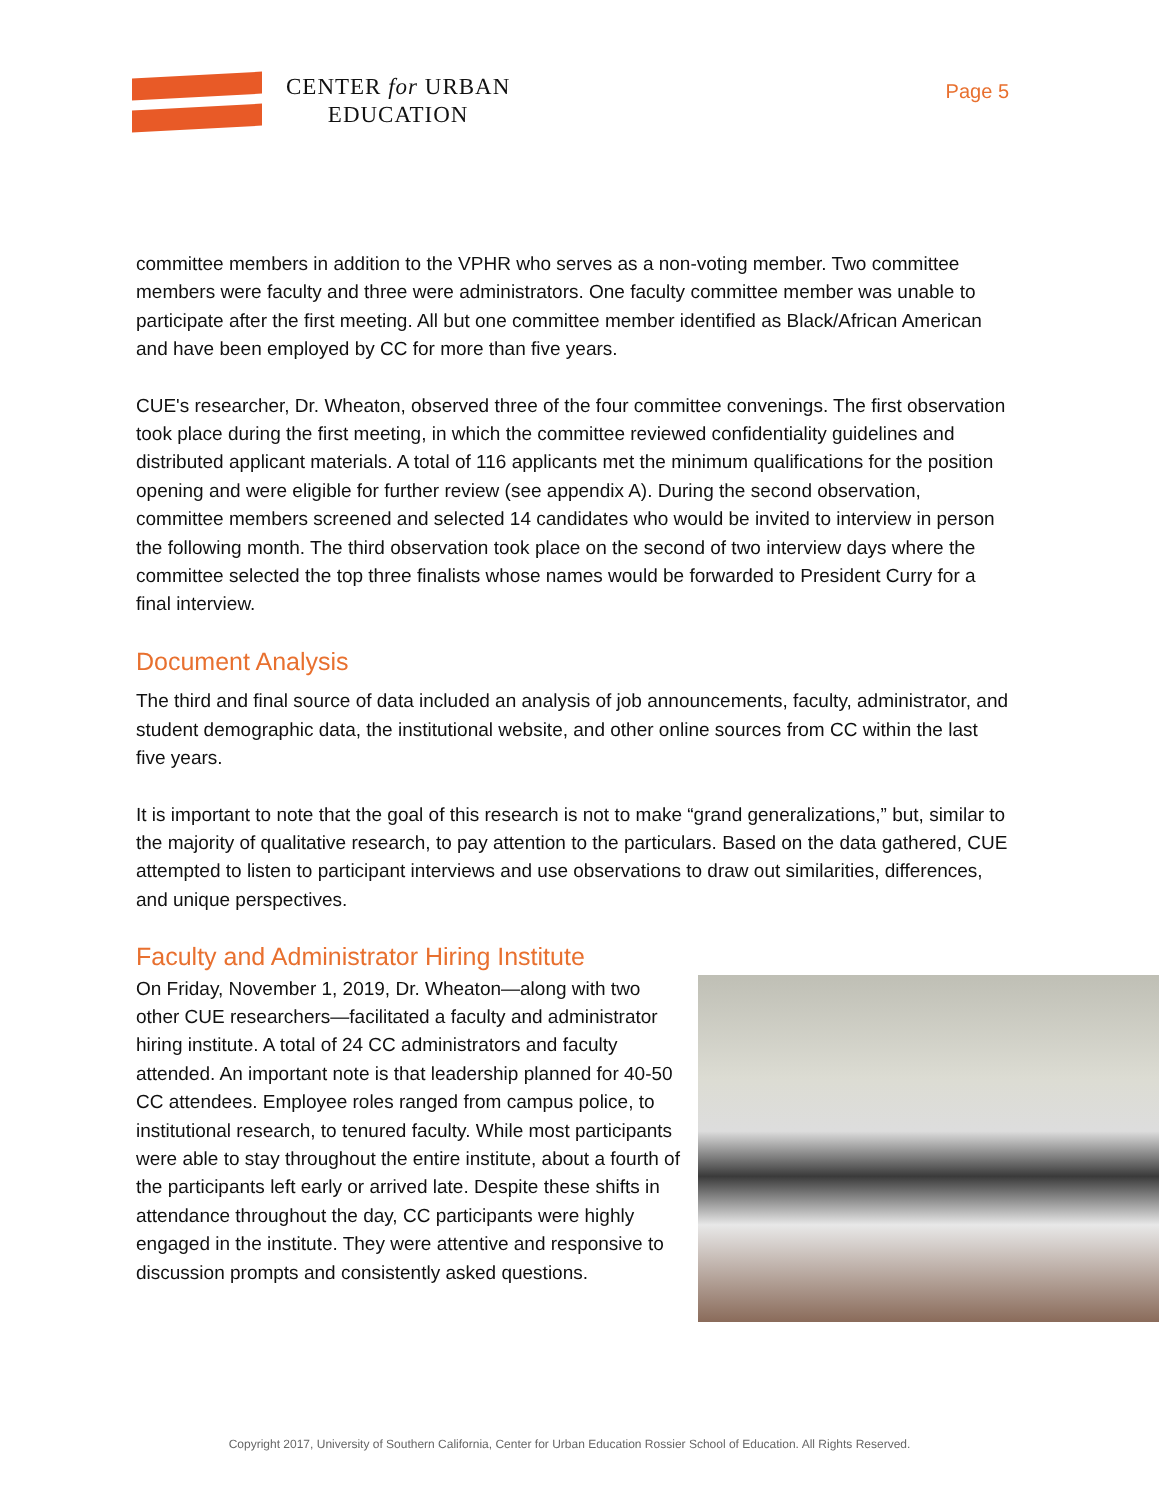CENTER for URBAN
EDUCATION
Page 5
committee members in addition to the VPHR who serves as a non-voting member. Two committee members were faculty and three were administrators. One faculty committee member was unable to participate after the first meeting. All but one committee member identified as Black/African American and have been employed by CC for more than five years.
CUE's researcher, Dr. Wheaton, observed three of the four committee convenings. The first observation took place during the first meeting, in which the committee reviewed confidentiality guidelines and distributed applicant materials. A total of 116 applicants met the minimum qualifications for the position opening and were eligible for further review (see appendix A). During the second observation, committee members screened and selected 14 candidates who would be invited to interview in person the following month. The third observation took place on the second of two interview days where the committee selected the top three finalists whose names would be forwarded to President Curry for a final interview.
Document Analysis
The third and final source of data included an analysis of job announcements, faculty, administrator, and student demographic data, the institutional website, and other online sources from CC within the last five years.
It is important to note that the goal of this research is not to make “grand generalizations,” but, similar to the majority of qualitative research, to pay attention to the particulars. Based on the data gathered, CUE attempted to listen to participant interviews and use observations to draw out similarities, differences, and unique perspectives.
Faculty and Administrator Hiring Institute
On Friday, November 1, 2019, Dr. Wheaton—along with two other CUE researchers—facilitated a faculty and administrator hiring institute. A total of 24 CC administrators and faculty attended. An important note is that leadership planned for 40-50 CC attendees. Employee roles ranged from campus police, to institutional research, to tenured faculty. While most participants were able to stay throughout the entire institute, about a fourth of the participants left early or arrived late. Despite these shifts in attendance throughout the day, CC participants were highly engaged in the institute. They were attentive and responsive to discussion prompts and consistently asked questions.
Copyright 2017, University of Southern California, Center for Urban Education Rossier School of Education. All Rights Reserved.